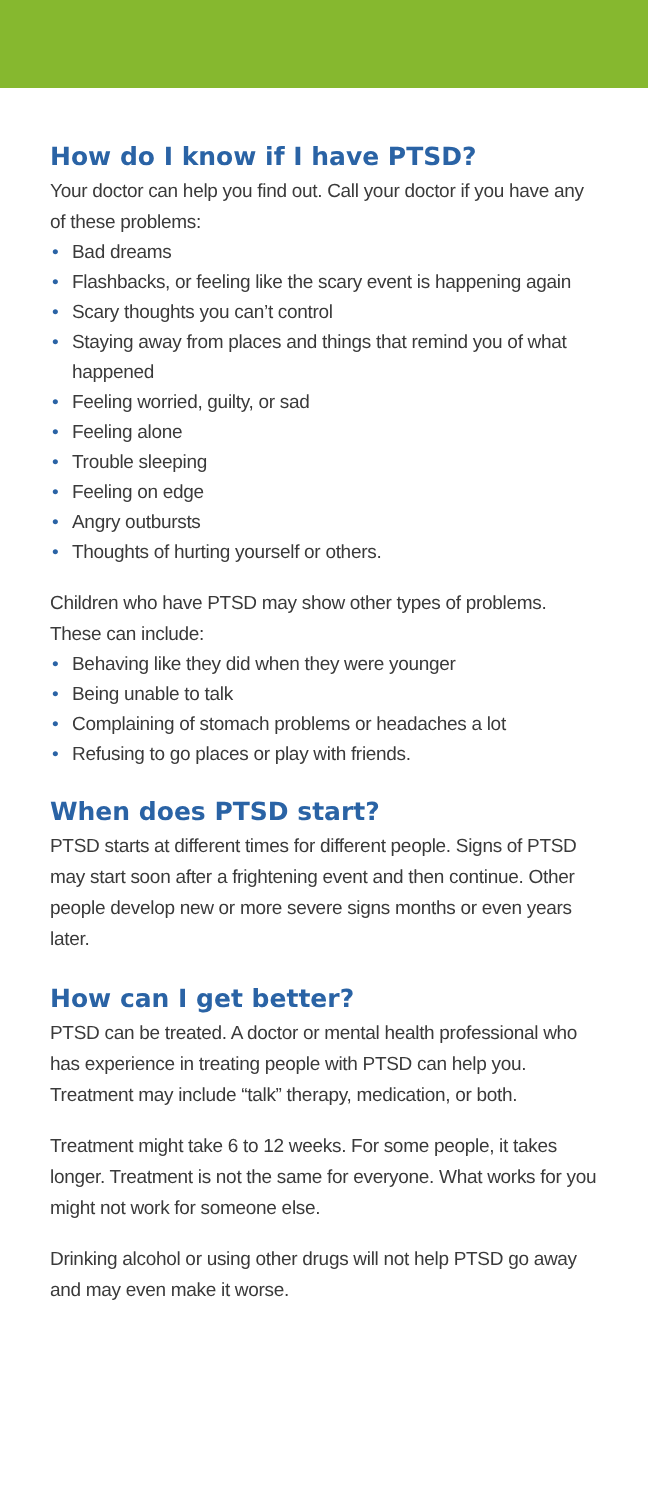How do I know if I have PTSD?
Your doctor can help you find out. Call your doctor if you have any of these problems:
• Bad dreams
• Flashbacks, or feeling like the scary event is happening again
• Scary thoughts you can’t control
• Staying away from places and things that remind you of what happened
• Feeling worried, guilty, or sad
• Feeling alone
• Trouble sleeping
• Feeling on edge
• Angry outbursts
• Thoughts of hurting yourself or others.
Children who have PTSD may show other types of problems. These can include:
• Behaving like they did when they were younger
• Being unable to talk
• Complaining of stomach problems or headaches a lot
• Refusing to go places or play with friends.
When does PTSD start?
PTSD starts at different times for different people. Signs of PTSD may start soon after a frightening event and then continue. Other people develop new or more severe signs months or even years later.
How can I get better?
PTSD can be treated. A doctor or mental health professional who has experience in treating people with PTSD can help you. Treatment may include “talk” therapy, medication, or both.
Treatment might take 6 to 12 weeks. For some people, it takes longer. Treatment is not the same for everyone. What works for you might not work for someone else.
Drinking alcohol or using other drugs will not help PTSD go away and may even make it worse.